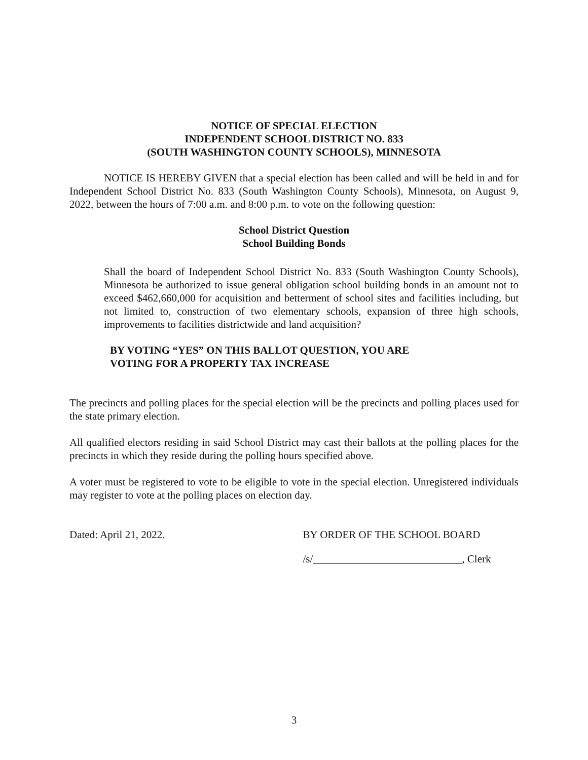NOTICE OF SPECIAL ELECTION
INDEPENDENT SCHOOL DISTRICT NO. 833
(SOUTH WASHINGTON COUNTY SCHOOLS), MINNESOTA
NOTICE IS HEREBY GIVEN that a special election has been called and will be held in and for Independent School District No. 833 (South Washington County Schools), Minnesota, on August 9, 2022, between the hours of 7:00 a.m. and 8:00 p.m. to vote on the following question:
School District Question
School Building Bonds
Shall the board of Independent School District No. 833 (South Washington County Schools), Minnesota be authorized to issue general obligation school building bonds in an amount not to exceed $462,660,000 for acquisition and betterment of school sites and facilities including, but not limited to, construction of two elementary schools, expansion of three high schools, improvements to facilities districtwide and land acquisition?
BY VOTING “YES” ON THIS BALLOT QUESTION, YOU ARE
VOTING FOR A PROPERTY TAX INCREASE
The precincts and polling places for the special election will be the precincts and polling places used for the state primary election.
All qualified electors residing in said School District may cast their ballots at the polling places for the precincts in which they reside during the polling hours specified above.
A voter must be registered to vote to be eligible to vote in the special election. Unregistered individuals may register to vote at the polling places on election day.
Dated: April 21, 2022. BY ORDER OF THE SCHOOL BOARD
/s/____________________________, Clerk
3